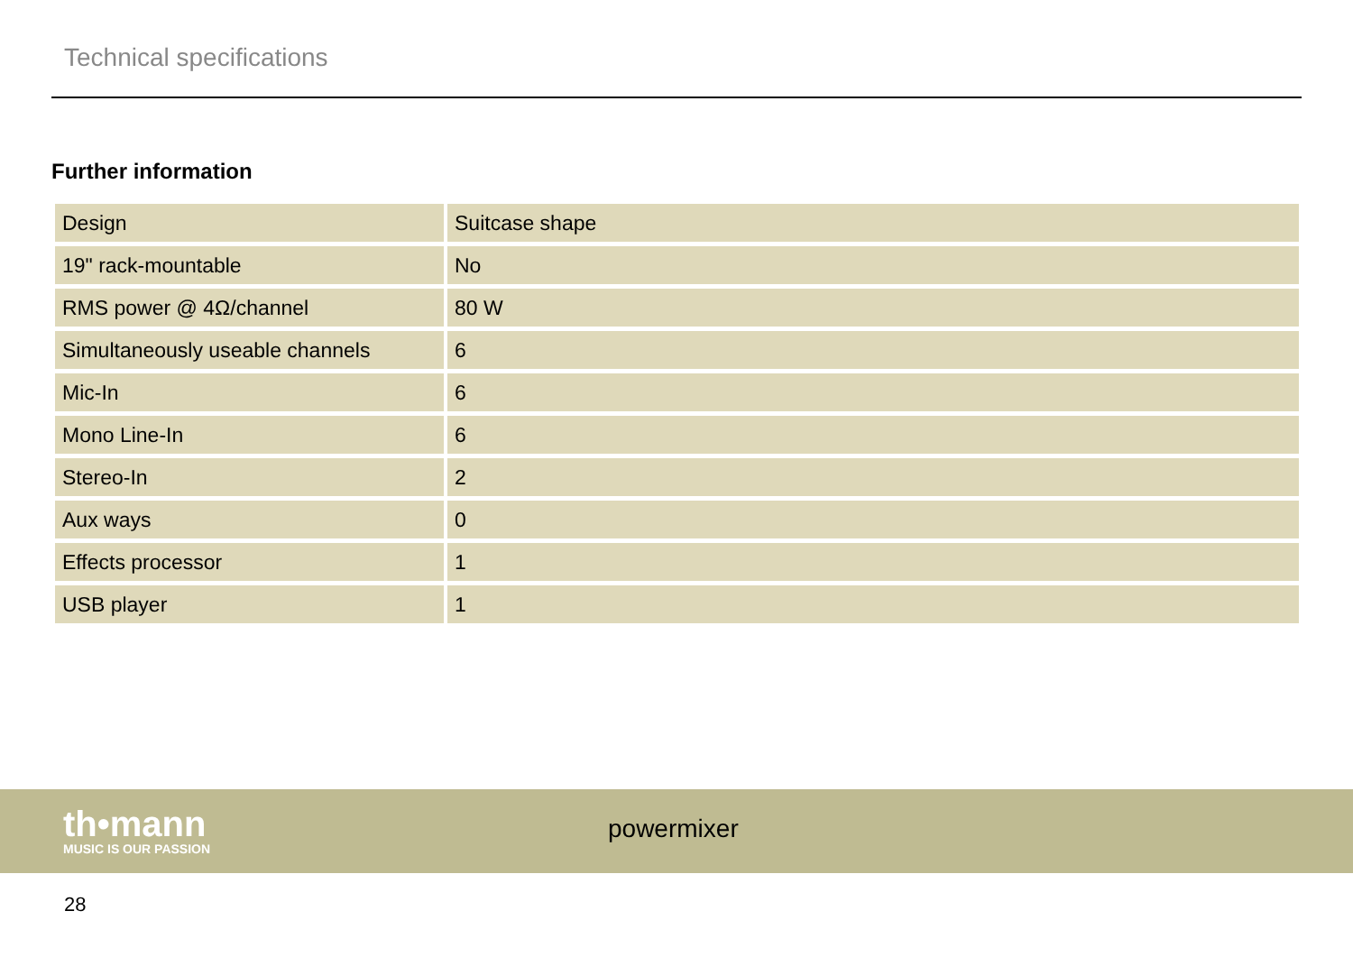Technical specifications
Further information
| Design | Suitcase shape |
| 19" rack-mountable | No |
| RMS power @ 4Ω/channel | 80 W |
| Simultaneously useable channels | 6 |
| Mic-In | 6 |
| Mono Line-In | 6 |
| Stereo-In | 2 |
| Aux ways | 0 |
| Effects processor | 1 |
| USB player | 1 |
th•mann
MUSIC IS OUR PASSION
powermixer
28